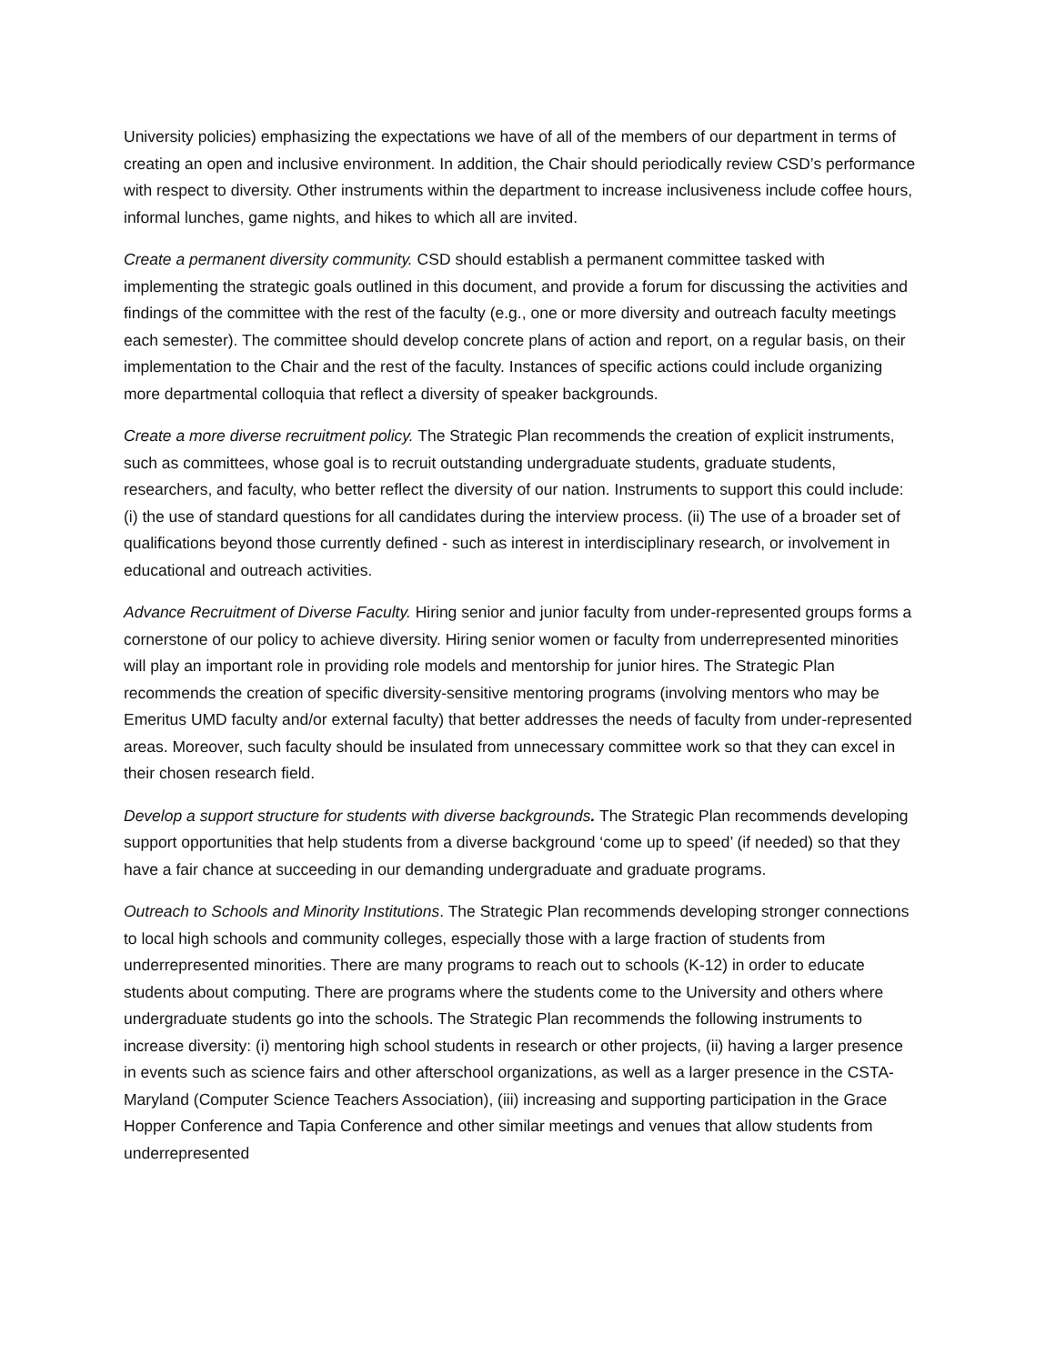University policies) emphasizing the expectations we have of all of the members of our department in terms of creating an open and inclusive environment. In addition, the Chair should periodically review CSD’s performance with respect to diversity. Other instruments within the department to increase inclusiveness include coffee hours, informal lunches, game nights, and hikes to which all are invited.
Create a permanent diversity community. CSD should establish a permanent committee tasked with implementing the strategic goals outlined in this document, and provide a forum for discussing the activities and findings of the committee with the rest of the faculty (e.g., one or more diversity and outreach faculty meetings each semester). The committee should develop concrete plans of action and report, on a regular basis, on their implementation to the Chair and the rest of the faculty. Instances of specific actions could include organizing more departmental colloquia that reflect a diversity of speaker backgrounds.
Create a more diverse recruitment policy. The Strategic Plan recommends the creation of explicit instruments, such as committees, whose goal is to recruit outstanding undergraduate students, graduate students, researchers, and faculty, who better reflect the diversity of our nation. Instruments to support this could include: (i) the use of standard questions for all candidates during the interview process. (ii) The use of a broader set of qualifications beyond those currently defined - such as interest in interdisciplinary research, or involvement in educational and outreach activities.
Advance Recruitment of Diverse Faculty. Hiring senior and junior faculty from under-represented groups forms a cornerstone of our policy to achieve diversity. Hiring senior women or faculty from underrepresented minorities will play an important role in providing role models and mentorship for junior hires. The Strategic Plan recommends the creation of specific diversity-sensitive mentoring programs (involving mentors who may be Emeritus UMD faculty and/or external faculty) that better addresses the needs of faculty from under-represented areas. Moreover, such faculty should be insulated from unnecessary committee work so that they can excel in their chosen research field.
Develop a support structure for students with diverse backgrounds. The Strategic Plan recommends developing support opportunities that help students from a diverse background ‘come up to speed’ (if needed) so that they have a fair chance at succeeding in our demanding undergraduate and graduate programs.
Outreach to Schools and Minority Institutions. The Strategic Plan recommends developing stronger connections to local high schools and community colleges, especially those with a large fraction of students from underrepresented minorities. There are many programs to reach out to schools (K-12) in order to educate students about computing. There are programs where the students come to the University and others where undergraduate students go into the schools. The Strategic Plan recommends the following instruments to increase diversity: (i) mentoring high school students in research or other projects, (ii) having a larger presence in events such as science fairs and other afterschool organizations, as well as a larger presence in the CSTA-Maryland (Computer Science Teachers Association), (iii) increasing and supporting participation in the Grace Hopper Conference and Tapia Conference and other similar meetings and venues that allow students from underrepresented